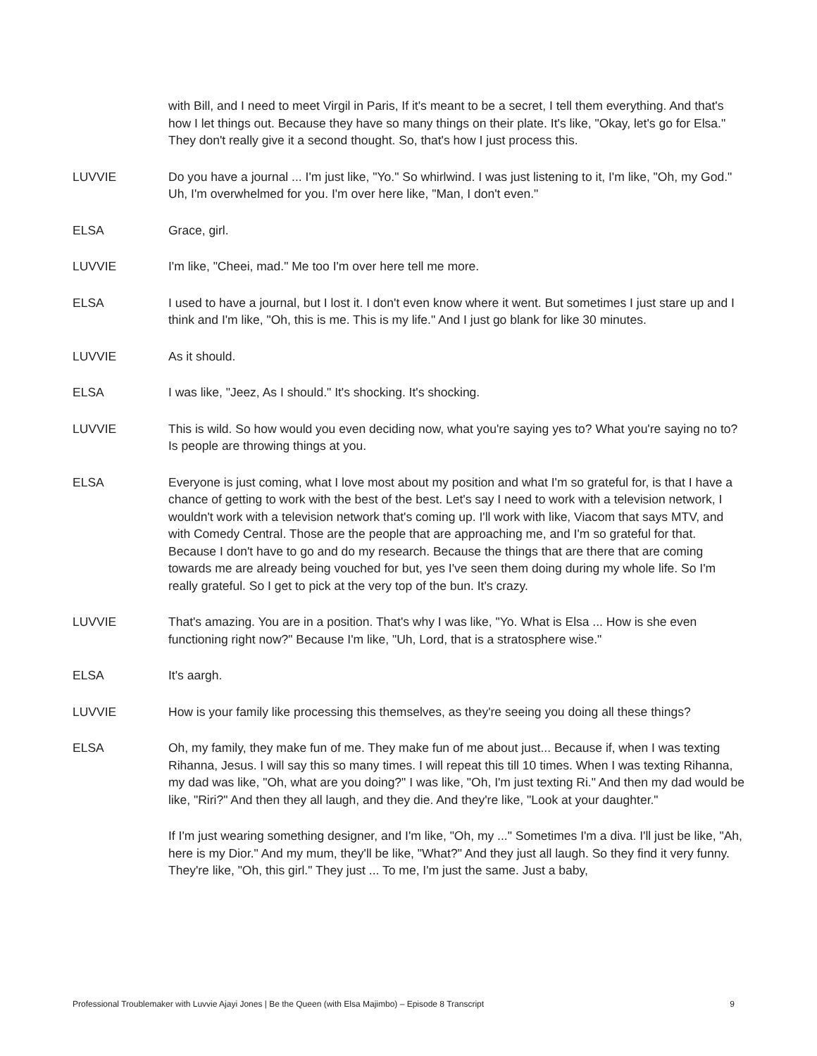with Bill, and I need to meet Virgil in Paris, If it's meant to be a secret, I tell them everything. And that's how I let things out. Because they have so many things on their plate. It's like, "Okay, let's go for Elsa." They don't really give it a second thought. So, that's how I just process this.
LUVVIE Do you have a journal ... I'm just like, "Yo." So whirlwind. I was just listening to it, I'm like, "Oh, my God." Uh, I'm overwhelmed for you. I'm over here like, "Man, I don't even."
ELSA Grace, girl.
LUVVIE I'm like, "Cheei, mad." Me too I'm over here tell me more.
ELSA I used to have a journal, but I lost it. I don't even know where it went. But sometimes I just stare up and I think and I'm like, "Oh, this is me. This is my life." And I just go blank for like 30 minutes.
LUVVIE As it should.
ELSA I was like, "Jeez, As I should." It's shocking. It's shocking.
LUVVIE This is wild. So how would you even deciding now, what you're saying yes to? What you're saying no to? Is people are throwing things at you.
ELSA Everyone is just coming, what I love most about my position and what I'm so grateful for, is that I have a chance of getting to work with the best of the best. Let's say I need to work with a television network, I wouldn't work with a television network that's coming up. I'll work with like, Viacom that says MTV, and with Comedy Central. Those are the people that are approaching me, and I'm so grateful for that. Because I don't have to go and do my research. Because the things that are there that are coming towards me are already being vouched for but, yes I've seen them doing during my whole life. So I'm really grateful. So I get to pick at the very top of the bun. It's crazy.
LUVVIE That's amazing. You are in a position. That's why I was like, "Yo. What is Elsa ... How is she even functioning right now?" Because I'm like, "Uh, Lord, that is a stratosphere wise."
ELSA It's aargh.
LUVVIE How is your family like processing this themselves, as they're seeing you doing all these things?
ELSA Oh, my family, they make fun of me. They make fun of me about just... Because if, when I was texting Rihanna, Jesus. I will say this so many times. I will repeat this till 10 times. When I was texting Rihanna, my dad was like, "Oh, what are you doing?" I was like, "Oh, I'm just texting Ri." And then my dad would be like, "Riri?" And then they all laugh, and they die. And they're like, "Look at your daughter."
If I'm just wearing something designer, and I'm like, "Oh, my ..." Sometimes I'm a diva. I'll just be like, "Ah, here is my Dior." And my mum, they'll be like, "What?" And they just all laugh. So they find it very funny. They're like, "Oh, this girl." They just ... To me, I'm just the same. Just a baby,
Professional Troublemaker with Luvvie Ajayi Jones | Be the Queen (with Elsa Majimbo) – Episode 8 Transcript 9